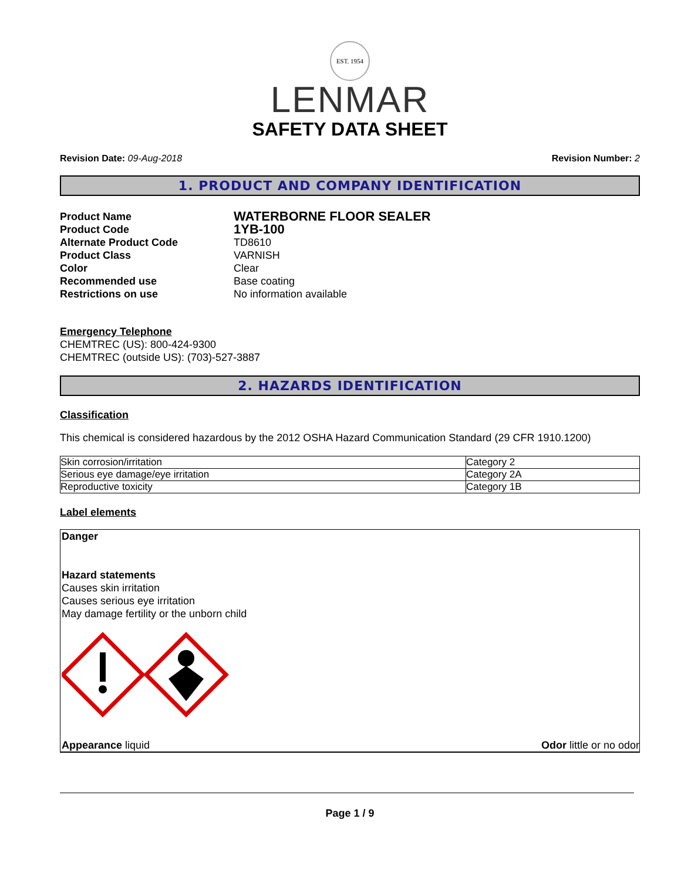EST. 1954
LENMAR
SAFETY DATA SHEET
Revision Date: 09-Aug-2018 Revision Number: 2
1. PRODUCT AND COMPANY IDENTIFICATION
Product Name WATERBORNE FLOOR SEALER Product Code 1YB-100 Alternate Product Code TD8610 Product Class VARNISH Color Clear Recommended use Base coating Restrictions on use No information available
Emergency Telephone
CHEMTREC (US): 800-424-9300
CHEMTREC (outside US): (703)-527-3887
2. HAZARDS IDENTIFICATION
Classification
This chemical is considered hazardous by the 2012 OSHA Hazard Communication Standard (29 CFR 1910.1200)
| Skin corrosion/irritation | Category 2 |
| Serious eye damage/eye irritation | Category 2A |
| Reproductive toxicity | Category 1B |
Label elements
Danger
Hazard statements
Causes skin irritation
Causes serious eye irritation
May damage fertility or the unborn child
Appearance liquid Odor little or no odor
Page 1 / 9